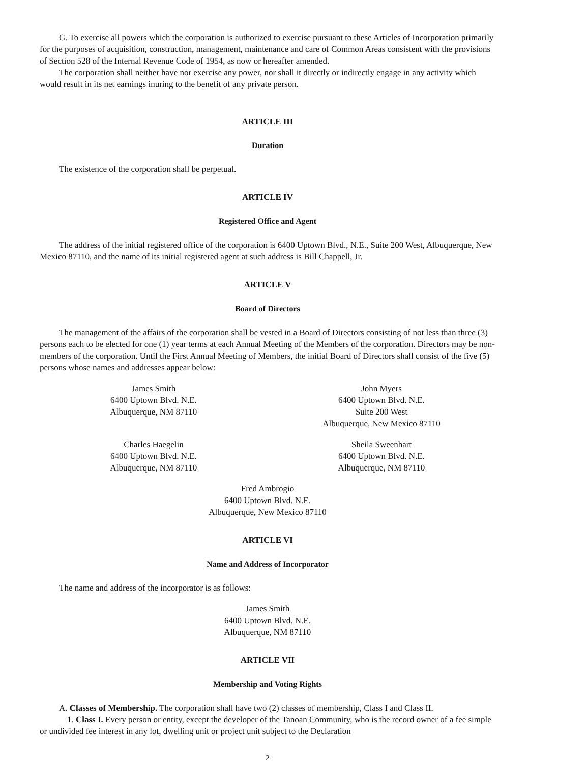G. To exercise all powers which the corporation is authorized to exercise pursuant to these Articles of Incorporation primarily for the purposes of acquisition, construction, management, maintenance and care of Common Areas consistent with the provisions of Section 528 of the Internal Revenue Code of 1954, as now or hereafter amended.
The corporation shall neither have nor exercise any power, nor shall it directly or indirectly engage in any activity which would result in its net earnings inuring to the benefit of any private person.
ARTICLE III
Duration
The existence of the corporation shall be perpetual.
ARTICLE IV
Registered Office and Agent
The address of the initial registered office of the corporation is 6400 Uptown Blvd., N.E., Suite 200 West, Albuquerque, New Mexico 87110, and the name of its initial registered agent at such address is Bill Chappell, Jr.
ARTICLE V
Board of Directors
The management of the affairs of the corporation shall be vested in a Board of Directors consisting of not less than three (3) persons each to be elected for one (1) year terms at each Annual Meeting of the Members of the corporation. Directors may be non-members of the corporation. Until the First Annual Meeting of Members, the initial Board of Directors shall consist of the five (5) persons whose names and addresses appear below:
James Smith
6400 Uptown Blvd. N.E.
Albuquerque, NM 87110
John Myers
6400 Uptown Blvd. N.E.
Suite 200 West
Albuquerque, New Mexico 87110
Charles Haegelin
6400 Uptown Blvd. N.E.
Albuquerque, NM 87110
Sheila Sweenhart
6400 Uptown Blvd. N.E.
Albuquerque, NM 87110
Fred Ambrogio
6400 Uptown Blvd. N.E.
Albuquerque, New Mexico 87110
ARTICLE VI
Name and Address of Incorporator
The name and address of the incorporator is as follows:
James Smith
6400 Uptown Blvd. N.E.
Albuquerque, NM 87110
ARTICLE VII
Membership and Voting Rights
A. Classes of Membership. The corporation shall have two (2) classes of membership, Class I and Class II.
1. Class I. Every person or entity, except the developer of the Tanoan Community, who is the record owner of a fee simple or undivided fee interest in any lot, dwelling unit or project unit subject to the Declaration
2